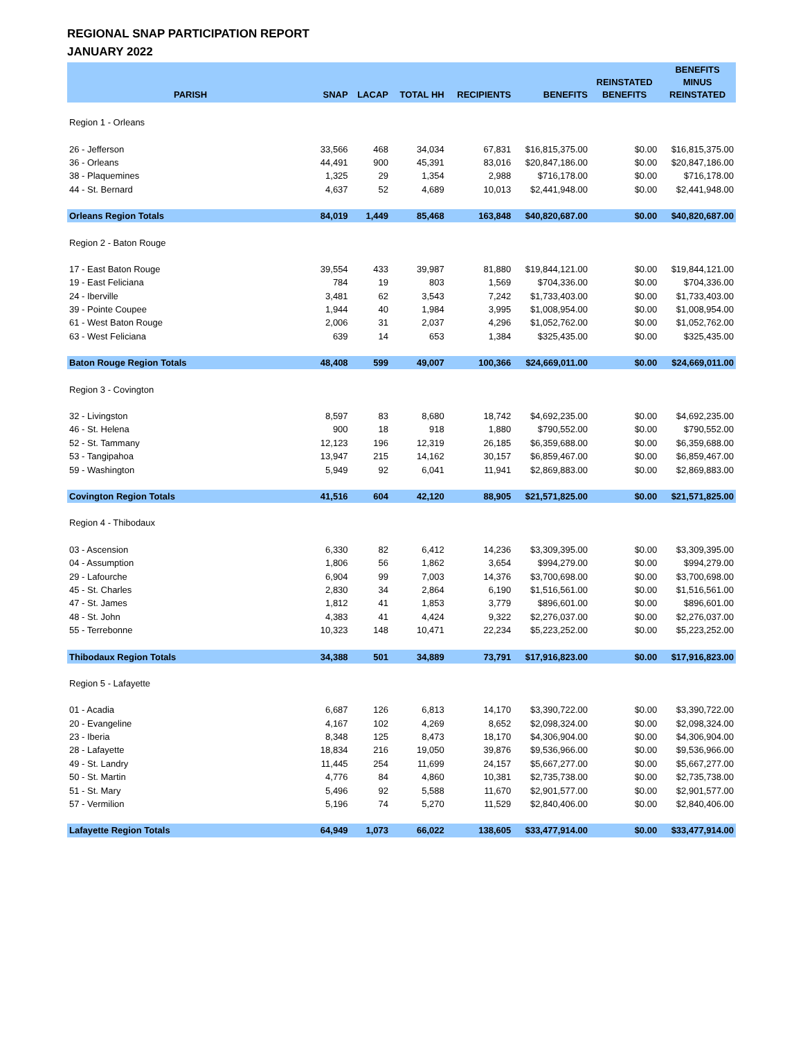REGIONAL SNAP PARTICIPATION REPORT
JANUARY 2022
| PARISH | SNAP | LACAP | TOTAL HH | RECIPIENTS | BENEFITS | REINSTATED BENEFITS | BENEFITS MINUS REINSTATED |
| --- | --- | --- | --- | --- | --- | --- | --- |
| Region 1 - Orleans | | | | | | | |
| 26 - Jefferson | 33,566 | 468 | 34,034 | 67,831 | $16,815,375.00 | $0.00 | $16,815,375.00 |
| 36 - Orleans | 44,491 | 900 | 45,391 | 83,016 | $20,847,186.00 | $0.00 | $20,847,186.00 |
| 38 - Plaquemines | 1,325 | 29 | 1,354 | 2,988 | $716,178.00 | $0.00 | $716,178.00 |
| 44 - St. Bernard | 4,637 | 52 | 4,689 | 10,013 | $2,441,948.00 | $0.00 | $2,441,948.00 |
| Orleans Region Totals | 84,019 | 1,449 | 85,468 | 163,848 | $40,820,687.00 | $0.00 | $40,820,687.00 |
| Region 2 - Baton Rouge | | | | | | | |
| 17 - East Baton Rouge | 39,554 | 433 | 39,987 | 81,880 | $19,844,121.00 | $0.00 | $19,844,121.00 |
| 19 - East Feliciana | 784 | 19 | 803 | 1,569 | $704,336.00 | $0.00 | $704,336.00 |
| 24 - Iberville | 3,481 | 62 | 3,543 | 7,242 | $1,733,403.00 | $0.00 | $1,733,403.00 |
| 39 - Pointe Coupee | 1,944 | 40 | 1,984 | 3,995 | $1,008,954.00 | $0.00 | $1,008,954.00 |
| 61 - West Baton Rouge | 2,006 | 31 | 2,037 | 4,296 | $1,052,762.00 | $0.00 | $1,052,762.00 |
| 63 - West Feliciana | 639 | 14 | 653 | 1,384 | $325,435.00 | $0.00 | $325,435.00 |
| Baton Rouge Region Totals | 48,408 | 599 | 49,007 | 100,366 | $24,669,011.00 | $0.00 | $24,669,011.00 |
| Region 3 - Covington | | | | | | | |
| 32 - Livingston | 8,597 | 83 | 8,680 | 18,742 | $4,692,235.00 | $0.00 | $4,692,235.00 |
| 46 - St. Helena | 900 | 18 | 918 | 1,880 | $790,552.00 | $0.00 | $790,552.00 |
| 52 - St. Tammany | 12,123 | 196 | 12,319 | 26,185 | $6,359,688.00 | $0.00 | $6,359,688.00 |
| 53 - Tangipahoa | 13,947 | 215 | 14,162 | 30,157 | $6,859,467.00 | $0.00 | $6,859,467.00 |
| 59 - Washington | 5,949 | 92 | 6,041 | 11,941 | $2,869,883.00 | $0.00 | $2,869,883.00 |
| Covington Region Totals | 41,516 | 604 | 42,120 | 88,905 | $21,571,825.00 | $0.00 | $21,571,825.00 |
| Region 4 - Thibodaux | | | | | | | |
| 03 - Ascension | 6,330 | 82 | 6,412 | 14,236 | $3,309,395.00 | $0.00 | $3,309,395.00 |
| 04 - Assumption | 1,806 | 56 | 1,862 | 3,654 | $994,279.00 | $0.00 | $994,279.00 |
| 29 - Lafourche | 6,904 | 99 | 7,003 | 14,376 | $3,700,698.00 | $0.00 | $3,700,698.00 |
| 45 - St. Charles | 2,830 | 34 | 2,864 | 6,190 | $1,516,561.00 | $0.00 | $1,516,561.00 |
| 47 - St. James | 1,812 | 41 | 1,853 | 3,779 | $896,601.00 | $0.00 | $896,601.00 |
| 48 - St. John | 4,383 | 41 | 4,424 | 9,322 | $2,276,037.00 | $0.00 | $2,276,037.00 |
| 55 - Terrebonne | 10,323 | 148 | 10,471 | 22,234 | $5,223,252.00 | $0.00 | $5,223,252.00 |
| Thibodaux Region Totals | 34,388 | 501 | 34,889 | 73,791 | $17,916,823.00 | $0.00 | $17,916,823.00 |
| Region 5 - Lafayette | | | | | | | |
| 01 - Acadia | 6,687 | 126 | 6,813 | 14,170 | $3,390,722.00 | $0.00 | $3,390,722.00 |
| 20 - Evangeline | 4,167 | 102 | 4,269 | 8,652 | $2,098,324.00 | $0.00 | $2,098,324.00 |
| 23 - Iberia | 8,348 | 125 | 8,473 | 18,170 | $4,306,904.00 | $0.00 | $4,306,904.00 |
| 28 - Lafayette | 18,834 | 216 | 19,050 | 39,876 | $9,536,966.00 | $0.00 | $9,536,966.00 |
| 49 - St. Landry | 11,445 | 254 | 11,699 | 24,157 | $5,667,277.00 | $0.00 | $5,667,277.00 |
| 50 - St. Martin | 4,776 | 84 | 4,860 | 10,381 | $2,735,738.00 | $0.00 | $2,735,738.00 |
| 51 - St. Mary | 5,496 | 92 | 5,588 | 11,670 | $2,901,577.00 | $0.00 | $2,901,577.00 |
| 57 - Vermilion | 5,196 | 74 | 5,270 | 11,529 | $2,840,406.00 | $0.00 | $2,840,406.00 |
| Lafayette Region Totals | 64,949 | 1,073 | 66,022 | 138,605 | $33,477,914.00 | $0.00 | $33,477,914.00 |